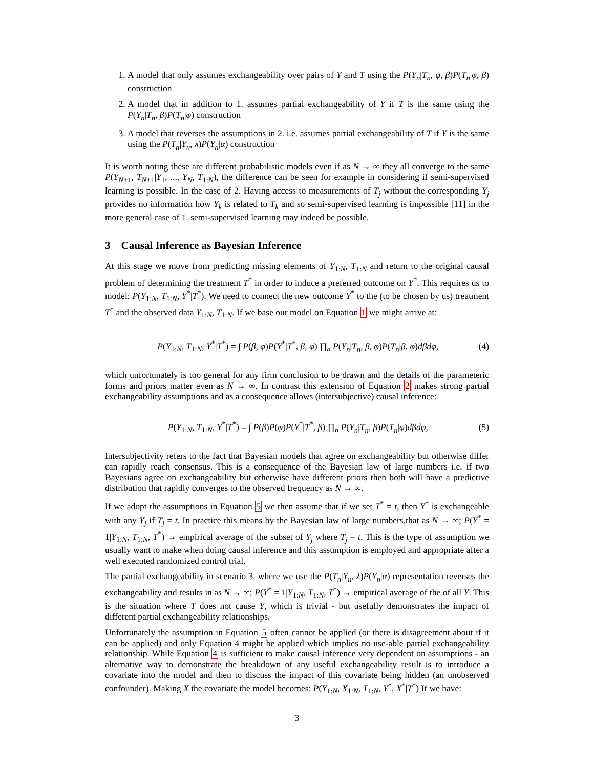1. A model that only assumes exchangeability over pairs of Y and T using the P(Y<sub>n</sub>|T<sub>n</sub>, φ, β)P(T<sub>n</sub>|φ, β) construction
2. A model that in addition to 1. assumes partial exchangeability of Y if T is the same using the P(Y<sub>n</sub>|T<sub>n</sub>, β)P(T<sub>n</sub>|φ) construction
3. A model that reverses the assumptions in 2. i.e. assumes partial exchangeability of T if Y is the same using the P(T<sub>n</sub>|Y<sub>n</sub>, λ)P(Y<sub>n</sub>|α) construction
It is worth noting these are different probabilistic models even if as N → ∞ they all converge to the same P(Y<sub>N+1</sub>, T<sub>N+1</sub>|Y<sub>1</sub>, ..., Y<sub>N</sub>, T<sub>1:N</sub>), the difference can be seen for example in considering if semi-supervised learning is possible. In the case of 2. Having access to measurements of T<sub>j</sub> without the corresponding Y<sub>j</sub> provides no information how Y<sub>k</sub> is related to T<sub>k</sub> and so semi-supervised learning is impossible [11] in the more general case of 1. semi-supervised learning may indeed be possible.
3 Causal Inference as Bayesian Inference
At this stage we move from predicting missing elements of Y<sub>1:N</sub>, T<sub>1:N</sub> and return to the original causal problem of determining the treatment T<sup>*</sup> in order to induce a preferred outcome on Y<sup>*</sup>. This requires us to model: P(Y<sub>1:N</sub>, T<sub>1:N</sub>, Y<sup>*</sup>|T<sup>*</sup>). We need to connect the new outcome Y<sup>*</sup> to the (to be chosen by us) treatment T<sup>*</sup> and the observed data Y<sub>1:N</sub>, T<sub>1:N</sub>. If we base our model on Equation 1 we might arrive at:
P(Y<sub>1:N</sub>, T<sub>1:N</sub>, Y<sup>*</sup>|T<sup>*</sup>) = ∫ P(β, φ)P(Y<sup>*</sup>|T<sup>*</sup>, β, φ) ∏<sub>n</sub> P(Y<sub>n</sub>|T<sub>n</sub>, β, φ)P(T<sub>n</sub>|β, φ)dβdφ, (4)
which unfortunately is too general for any firm conclusion to be drawn and the details of the parameteric forms and priors matter even as N → ∞. In contrast this extension of Equation 2 makes strong partial exchangeability assumptions and as a consequence allows (intersubjective) causal inference:
P(Y<sub>1:N</sub>, T<sub>1:N</sub>, Y<sup>*</sup>|T<sup>*</sup>) = ∫ P(β)P(φ)P(Y<sup>*</sup>|T<sup>*</sup>, β) ∏<sub>n</sub> P(Y<sub>n</sub>|T<sub>n</sub>, β)P(T<sub>n</sub>|φ)dβdφ, (5)
Intersubjectivity refers to the fact that Bayesian models that agree on exchangeability but otherwise differ can rapidly reach consensus. This is a consequence of the Bayesian law of large numbers i.e. if two Bayesians agree on exchangeability but otherwise have different priors then both will have a predictive distribution that rapidly converges to the observed frequency as N → ∞.
If we adopt the assumptions in Equation 5 we then assume that if we set T<sup>*</sup> = t, then Y<sup>*</sup> is exchangeable with any Y<sub>j</sub> if T<sub>j</sub> = t. In practice this means by the Bayesian law of large numbers,that as N → ∞; P(Y<sup>*</sup> = 1|Y<sub>1:N</sub>, T<sub>1:N</sub>, T<sup>*</sup>) → empirical average of the subset of Y<sub>j</sub> where T<sub>j</sub> = t. This is the type of assumption we usually want to make when doing causal inference and this assumption is employed and appropriate after a well executed randomized control trial.
The partial exchangeability in scenario 3. where we use the P(T<sub>n</sub>|Y<sub>n</sub>, λ)P(Y<sub>n</sub>|α) representation reverses the exchangeability and results in as N → ∞; P(Y<sup>*</sup> = 1|Y<sub>1:N</sub>, T<sub>1:N</sub>, T<sup>*</sup>) → empirical average of the of all Y. This is the situation where T does not cause Y, which is trivial - but usefully demonstrates the impact of different partial exchangeability relationships.
Unfortunately the assumption in Equation 5 often cannot be applied (or there is disagreement about if it can be applied) and only Equation 4 might be applied which implies no use-able partial exchangeability relationship. While Equation 4 is sufficient to make causal inference very dependent on assumptions - an alternative way to demonstrate the breakdown of any useful exchangeability result is to introduce a covariate into the model and then to discuss the impact of this covariate being hidden (an unobserved confounder). Making X the covariate the model becomes: P(Y<sub>1:N</sub>, X<sub>1:N</sub>, T<sub>1:N</sub>, Y<sup>*</sup>, X<sup>*</sup>|T<sup>*</sup>) If we have:
3